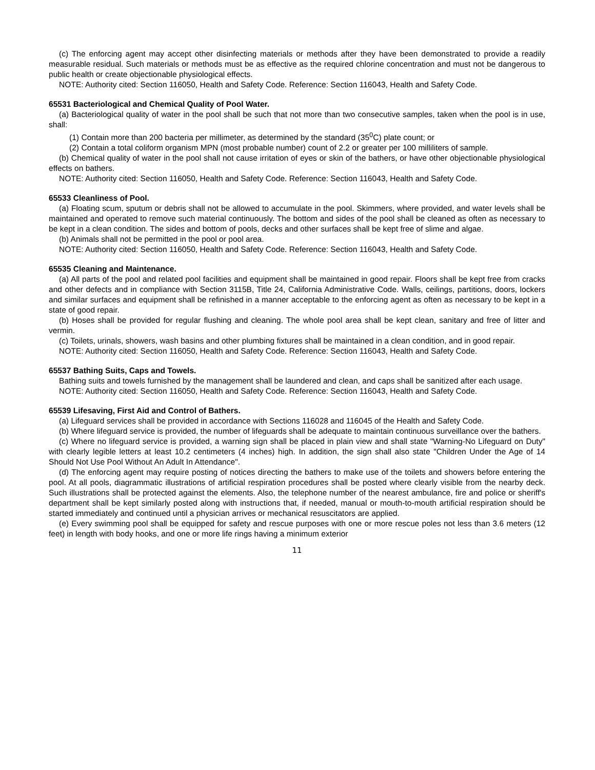(c) The enforcing agent may accept other disinfecting materials or methods after they have been demonstrated to provide a readily measurable residual. Such materials or methods must be as effective as the required chlorine concentration and must not be dangerous to public health or create objectionable physiological effects.
NOTE: Authority cited: Section 116050, Health and Safety Code. Reference: Section 116043, Health and Safety Code.
65531 Bacteriological and Chemical Quality of Pool Water.
(a) Bacteriological quality of water in the pool shall be such that not more than two consecutive samples, taken when the pool is in use, shall:
(1) Contain more than 200 bacteria per millimeter, as determined by the standard (35<sup>0</sup>C) plate count; or
(2) Contain a total coliform organism MPN (most probable number) count of 2.2 or greater per 100 milliliters of sample.
(b) Chemical quality of water in the pool shall not cause irritation of eyes or skin of the bathers, or have other objectionable physiological effects on bathers.
NOTE: Authority cited: Section 116050, Health and Safety Code. Reference: Section 116043, Health and Safety Code.
65533 Cleanliness of Pool.
(a) Floating scum, sputum or debris shall not be allowed to accumulate in the pool. Skimmers, where provided, and water levels shall be maintained and operated to remove such material continuously. The bottom and sides of the pool shall be cleaned as often as necessary to be kept in a clean condition. The sides and bottom of pools, decks and other surfaces shall be kept free of slime and algae.
(b) Animals shall not be permitted in the pool or pool area.
NOTE: Authority cited: Section 116050, Health and Safety Code. Reference: Section 116043, Health and Safety Code.
65535 Cleaning and Maintenance.
(a) All parts of the pool and related pool facilities and equipment shall be maintained in good repair. Floors shall be kept free from cracks and other defects and in compliance with Section 3115B, Title 24, California Administrative Code. Walls, ceilings, partitions, doors, lockers and similar surfaces and equipment shall be refinished in a manner acceptable to the enforcing agent as often as necessary to be kept in a state of good repair.
(b) Hoses shall be provided for regular flushing and cleaning. The whole pool area shall be kept clean, sanitary and free of litter and vermin.
(c) Toilets, urinals, showers, wash basins and other plumbing fixtures shall be maintained in a clean condition, and in good repair.
NOTE: Authority cited: Section 116050, Health and Safety Code. Reference: Section 116043, Health and Safety Code.
65537 Bathing Suits, Caps and Towels.
Bathing suits and towels furnished by the management shall be laundered and clean, and caps shall be sanitized after each usage.
NOTE: Authority cited: Section 116050, Health and Safety Code. Reference: Section 116043, Health and Safety Code.
65539 Lifesaving, First Aid and Control of Bathers.
(a) Lifeguard services shall be provided in accordance with Sections 116028 and 116045 of the Health and Safety Code.
(b) Where lifeguard service is provided, the number of lifeguards shall be adequate to maintain continuous surveillance over the bathers.
(c) Where no lifeguard service is provided, a warning sign shall be placed in plain view and shall state "Warning-No Lifeguard on Duty" with clearly legible letters at least 10.2 centimeters (4 inches) high. In addition, the sign shall also state "Children Under the Age of 14 Should Not Use Pool Without An Adult In Attendance".
(d) The enforcing agent may require posting of notices directing the bathers to make use of the toilets and showers before entering the pool. At all pools, diagrammatic illustrations of artificial respiration procedures shall be posted where clearly visible from the nearby deck. Such illustrations shall be protected against the elements. Also, the telephone number of the nearest ambulance, fire and police or sheriff's department shall be kept similarly posted along with instructions that, if needed, manual or mouth-to-mouth artificial respiration should be started immediately and continued until a physician arrives or mechanical resuscitators are applied.
(e) Every swimming pool shall be equipped for safety and rescue purposes with one or more rescue poles not less than 3.6 meters (12 feet) in length with body hooks, and one or more life rings having a minimum exterior
11